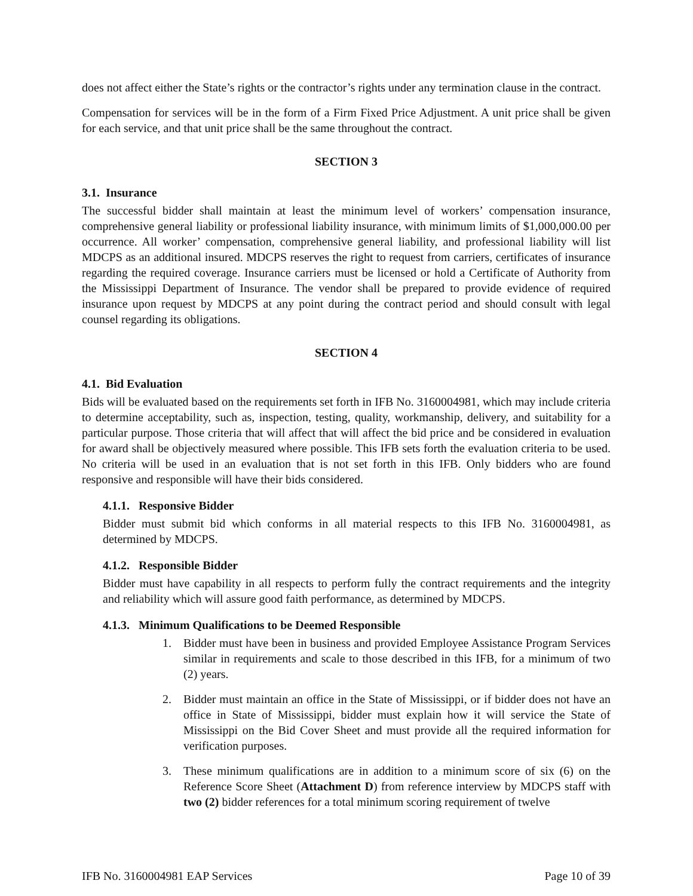does not affect either the State’s rights or the contractor’s rights under any termination clause in the contract.
Compensation for services will be in the form of a Firm Fixed Price Adjustment. A unit price shall be given for each service, and that unit price shall be the same throughout the contract.
SECTION 3
3.1. Insurance
The successful bidder shall maintain at least the minimum level of workers’ compensation insurance, comprehensive general liability or professional liability insurance, with minimum limits of $1,000,000.00 per occurrence. All worker’ compensation, comprehensive general liability, and professional liability will list MDCPS as an additional insured. MDCPS reserves the right to request from carriers, certificates of insurance regarding the required coverage. Insurance carriers must be licensed or hold a Certificate of Authority from the Mississippi Department of Insurance. The vendor shall be prepared to provide evidence of required insurance upon request by MDCPS at any point during the contract period and should consult with legal counsel regarding its obligations.
SECTION 4
4.1. Bid Evaluation
Bids will be evaluated based on the requirements set forth in IFB No. 3160004981, which may include criteria to determine acceptability, such as, inspection, testing, quality, workmanship, delivery, and suitability for a particular purpose. Those criteria that will affect that will affect the bid price and be considered in evaluation for award shall be objectively measured where possible. This IFB sets forth the evaluation criteria to be used. No criteria will be used in an evaluation that is not set forth in this IFB. Only bidders who are found responsive and responsible will have their bids considered.
4.1.1. Responsive Bidder
Bidder must submit bid which conforms in all material respects to this IFB No. 3160004981, as determined by MDCPS.
4.1.2. Responsible Bidder
Bidder must have capability in all respects to perform fully the contract requirements and the integrity and reliability which will assure good faith performance, as determined by MDCPS.
4.1.3. Minimum Qualifications to be Deemed Responsible
1. Bidder must have been in business and provided Employee Assistance Program Services similar in requirements and scale to those described in this IFB, for a minimum of two (2) years.
2. Bidder must maintain an office in the State of Mississippi, or if bidder does not have an office in State of Mississippi, bidder must explain how it will service the State of Mississippi on the Bid Cover Sheet and must provide all the required information for verification purposes.
3. These minimum qualifications are in addition to a minimum score of six (6) on the Reference Score Sheet (Attachment D) from reference interview by MDCPS staff with two (2) bidder references for a total minimum scoring requirement of twelve
IFB No. 3160004981 EAP Services Page 10 of 39